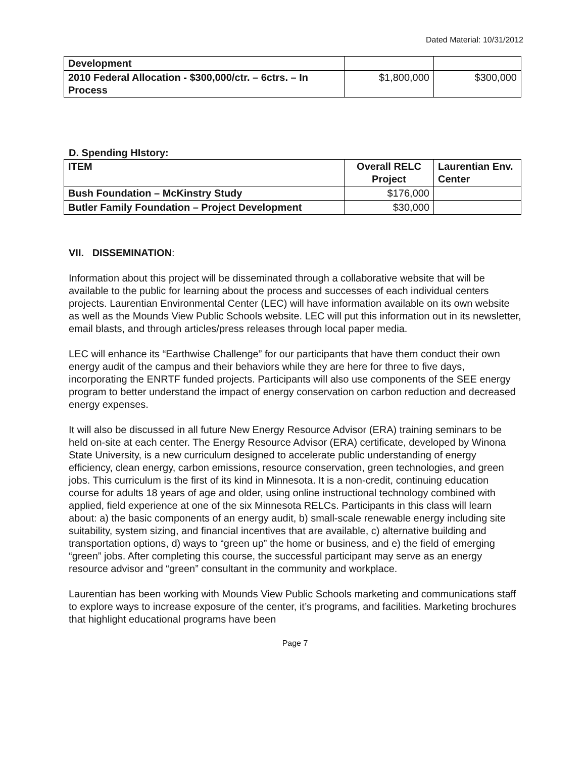Dated Material: 10/31/2012
| Development | | |
| 2010 Federal Allocation - $300,000/ctr. – 6ctrs. – In Process | $1,800,000 | $300,000 |
D. Spending HIstory:
| ITEM | Overall RELC Project | Laurentian Env. Center |
| --- | --- | --- |
| Bush Foundation – McKinstry Study | $176,000 | |
| Butler Family Foundation – Project Development | $30,000 | |
VII. DISSEMINATION:
Information about this project will be disseminated through a collaborative website that will be available to the public for learning about the process and successes of each individual centers projects. Laurentian Environmental Center (LEC) will have information available on its own website as well as the Mounds View Public Schools website. LEC will put this information out in its newsletter, email blasts, and through articles/press releases through local paper media.
LEC will enhance its “Earthwise Challenge” for our participants that have them conduct their own energy audit of the campus and their behaviors while they are here for three to five days, incorporating the ENRTF funded projects. Participants will also use components of the SEE energy program to better understand the impact of energy conservation on carbon reduction and decreased energy expenses.
It will also be discussed in all future New Energy Resource Advisor (ERA) training seminars to be held on-site at each center. The Energy Resource Advisor (ERA) certificate, developed by Winona State University, is a new curriculum designed to accelerate public understanding of energy efficiency, clean energy, carbon emissions, resource conservation, green technologies, and green jobs. This curriculum is the first of its kind in Minnesota. It is a non-credit, continuing education course for adults 18 years of age and older, using online instructional technology combined with applied, field experience at one of the six Minnesota RELCs. Participants in this class will learn about: a) the basic components of an energy audit, b) small-scale renewable energy including site suitability, system sizing, and financial incentives that are available, c) alternative building and transportation options, d) ways to “green up” the home or business, and e) the field of emerging “green” jobs. After completing this course, the successful participant may serve as an energy resource advisor and “green” consultant in the community and workplace.
Laurentian has been working with Mounds View Public Schools marketing and communications staff to explore ways to increase exposure of the center, it’s programs, and facilities. Marketing brochures that highlight educational programs have been
Page 7